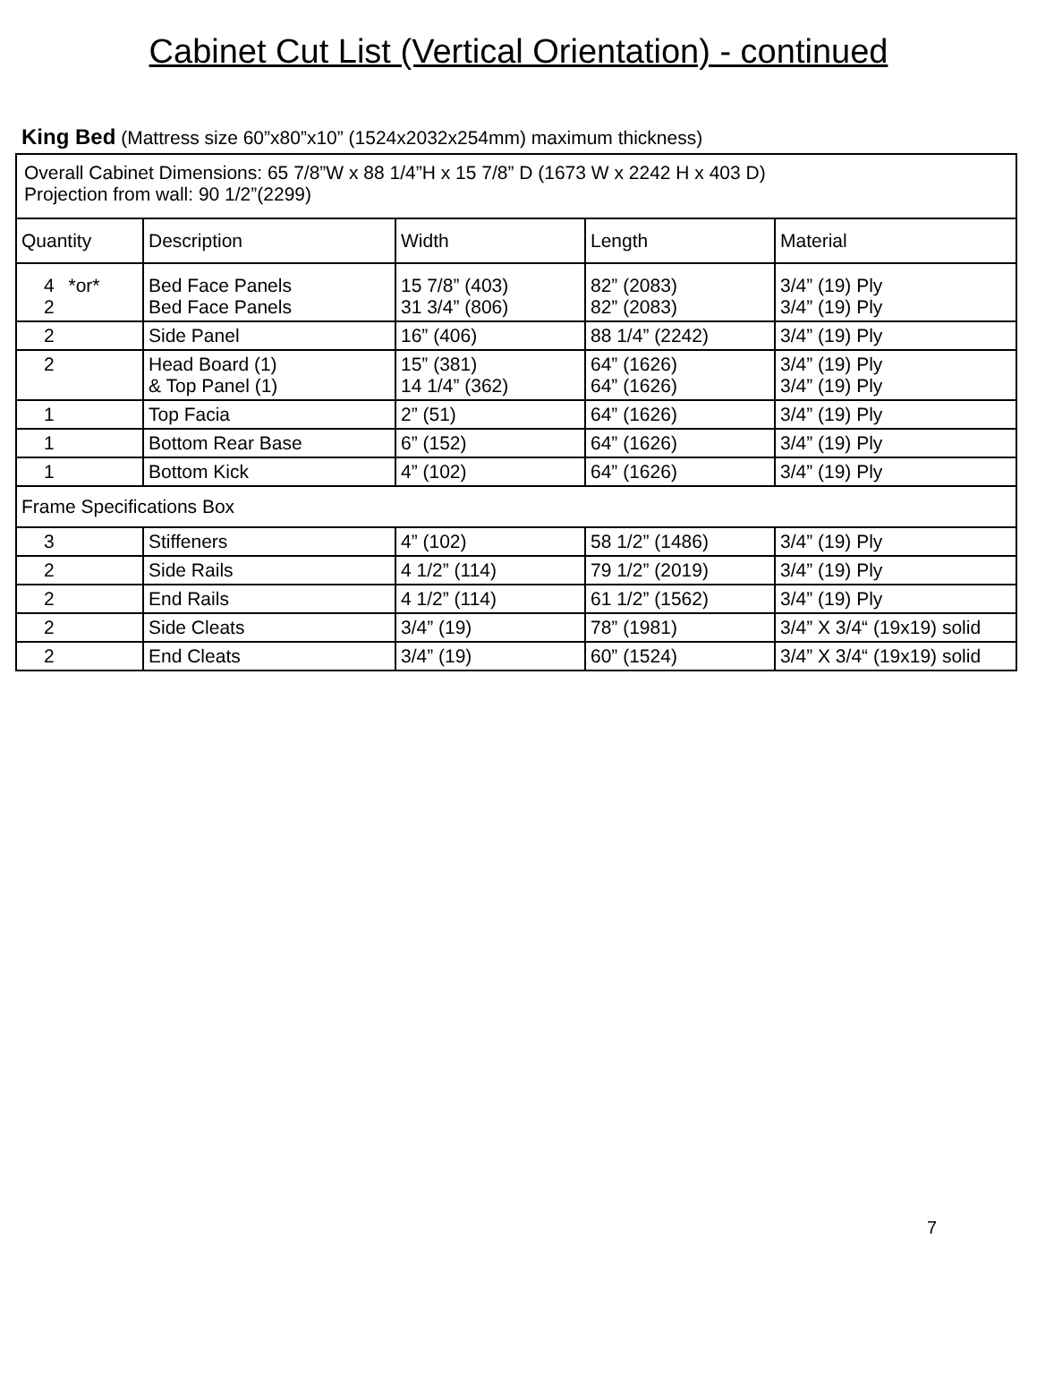Cabinet Cut List (Vertical Orientation) - continued
King Bed (Mattress size 60”x80”x10” (1524x2032x254mm) maximum thickness)
| Overall Cabinet Dimensions: 65 7/8”W x 88 1/4”H x 15 7/8” D (1673 W x 2242 H x 403 D) Projection from wall: 90 1/2”(2299) | | | | |
| Quantity | Description | Width | Length | Material |
| 4 *or* 2 | Bed Face Panels Bed Face Panels | 15 7/8” (403) 31 3/4” (806) | 82” (2083) 82” (2083) | 3/4” (19) Ply 3/4” (19) Ply |
| 2 | Side Panel | 16” (406) | 88 1/4” (2242) | 3/4” (19) Ply |
| 2 | Head Board (1) & Top Panel (1) | 15” (381) 14 1/4” (362) | 64” (1626) 64” (1626) | 3/4” (19) Ply 3/4” (19) Ply |
| 1 | Top Facia | 2” (51) | 64” (1626) | 3/4” (19) Ply |
| 1 | Bottom Rear Base | 6” (152) | 64” (1626) | 3/4” (19) Ply |
| 1 | Bottom Kick | 4” (102) | 64” (1626) | 3/4” (19) Ply |
| Frame Specifications Box | | | | |
| 3 | Stiffeners | 4” (102) | 58 1/2” (1486) | 3/4” (19) Ply |
| 2 | Side Rails | 4 1/2” (114) | 79 1/2” (2019) | 3/4” (19) Ply |
| 2 | End Rails | 4 1/2” (114) | 61 1/2” (1562) | 3/4” (19) Ply |
| 2 | Side Cleats | 3/4” (19) | 78” (1981) | 3/4” X 3/4“ (19x19) solid |
| 2 | End Cleats | 3/4” (19) | 60” (1524) | 3/4” X 3/4“ (19x19) solid |
7